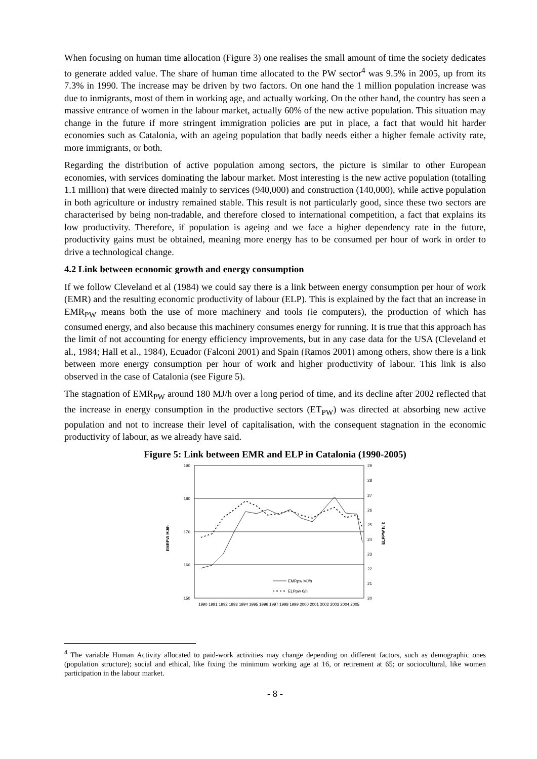When focusing on human time allocation (Figure 3) one realises the small amount of time the society dedicates to generate added value. The share of human time allocated to the PW sector<sup>4</sup> was 9.5% in 2005, up from its 7.3% in 1990. The increase may be driven by two factors. On one hand the 1 million population increase was due to inmigrants, most of them in working age, and actually working. On the other hand, the country has seen a massive entrance of women in the labour market, actually 60% of the new active population. This situation may change in the future if more stringent immigration policies are put in place, a fact that would hit harder economies such as Catalonia, with an ageing population that badly needs either a higher female activity rate, more immigrants, or both.
Regarding the distribution of active population among sectors, the picture is similar to other European economies, with services dominating the labour market. Most interesting is the new active population (totalling 1.1 million) that were directed mainly to services (940,000) and construction (140,000), while active population in both agriculture or industry remained stable. This result is not particularly good, since these two sectors are characterised by being non-tradable, and therefore closed to international competition, a fact that explains its low productivity. Therefore, if population is ageing and we face a higher dependency rate in the future, productivity gains must be obtained, meaning more energy has to be consumed per hour of work in order to drive a technological change.
4.2 Link between economic growth and energy consumption
If we follow Cleveland et al (1984) we could say there is a link between energy consumption per hour of work (EMR) and the resulting economic productivity of labour (ELP). This is explained by the fact that an increase in EMR<sub>PW</sub> means both the use of more machinery and tools (ie computers), the production of which has consumed energy, and also because this machinery consumes energy for running. It is true that this approach has the limit of not accounting for energy efficiency improvements, but in any case data for the USA (Cleveland et al., 1984; Hall et al., 1984), Ecuador (Falconi 2001) and Spain (Ramos 2001) among others, show there is a link between more energy consumption per hour of work and higher productivity of labour. This link is also observed in the case of Catalonia (see Figure 5).
The stagnation of EMR<sub>PW</sub> around 180 MJ/h over a long period of time, and its decline after 2002 reflected that the increase in energy consumption in the productive sectors (ET<sub>PW</sub>) was directed at absorbing new active population and not to increase their level of capitalisation, with the consequent stagnation in the economic productivity of labour, as we already have said.
Figure 5: Link between EMR and ELP in Catalonia (1990-2005)
190
180
170
160
150
29
28
27
26
25
24
23
22
21
20
EMRpw MJ/h
ELPpw €/h
EMRPW MJ/h
ELPPW h/ €
1990 1991 1992 1993 1994 1995 1996 1997 1998 1999 2000 2001 2002 2003 2004 2005
<sup>4</sup> The variable Human Activity allocated to paid-work activities may change depending on different factors, such as demographic ones (population structure); social and ethical, like fixing the minimum working age at 16, or retirement at 65; or sociocultural, like women participation in the labour market.
- 8 -